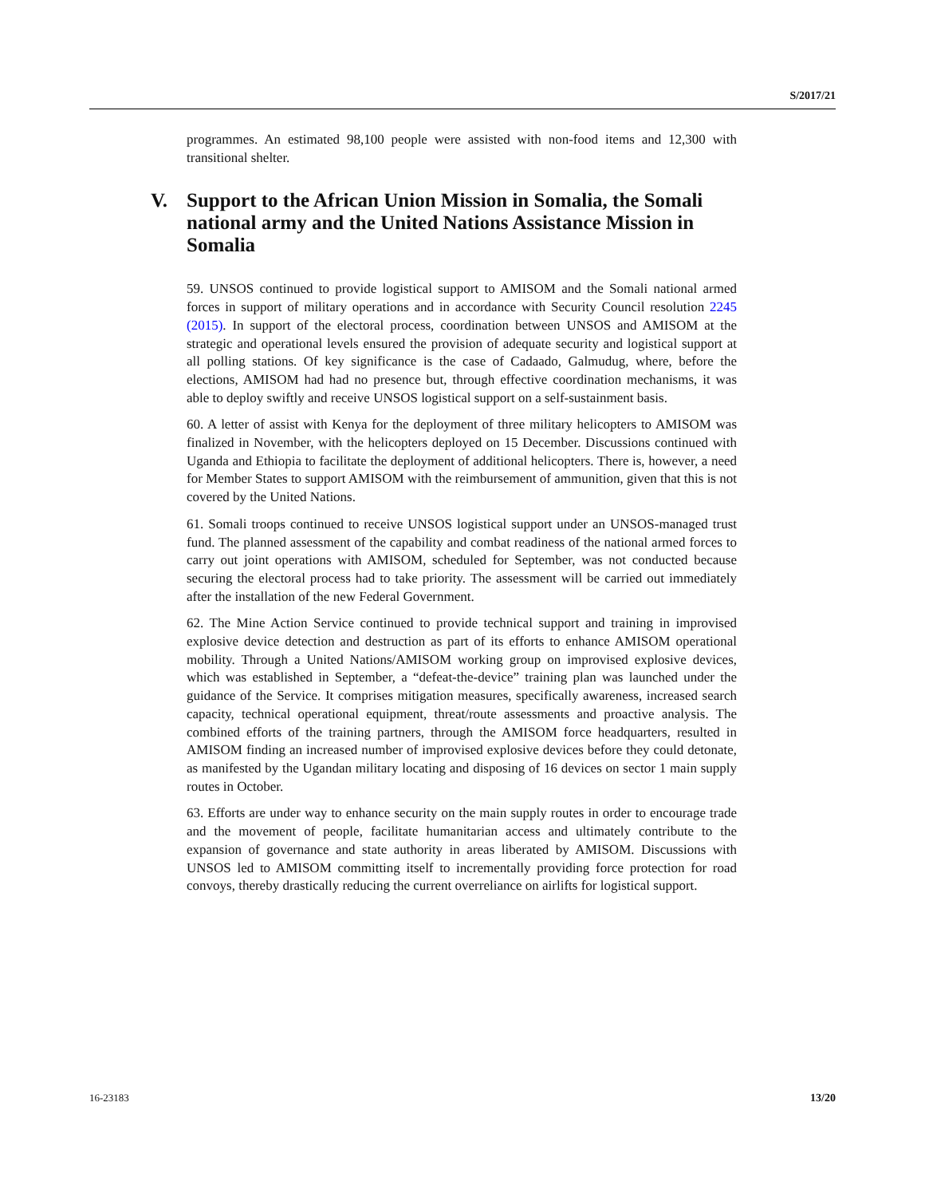S/2017/21
programmes. An estimated 98,100 people were assisted with non-food items and 12,300 with transitional shelter.
V. Support to the African Union Mission in Somalia, the Somali national army and the United Nations Assistance Mission in Somalia
59. UNSOS continued to provide logistical support to AMISOM and the Somali national armed forces in support of military operations and in accordance with Security Council resolution 2245 (2015). In support of the electoral process, coordination between UNSOS and AMISOM at the strategic and operational levels ensured the provision of adequate security and logistical support at all polling stations. Of key significance is the case of Cadaado, Galmudug, where, before the elections, AMISOM had had no presence but, through effective coordination mechanisms, it was able to deploy swiftly and receive UNSOS logistical support on a self-sustainment basis.
60. A letter of assist with Kenya for the deployment of three military helicopters to AMISOM was finalized in November, with the helicopters deployed on 15 December. Discussions continued with Uganda and Ethiopia to facilitate the deployment of additional helicopters. There is, however, a need for Member States to support AMISOM with the reimbursement of ammunition, given that this is not covered by the United Nations.
61. Somali troops continued to receive UNSOS logistical support under an UNSOS-managed trust fund. The planned assessment of the capability and combat readiness of the national armed forces to carry out joint operations with AMISOM, scheduled for September, was not conducted because securing the electoral process had to take priority. The assessment will be carried out immediately after the installation of the new Federal Government.
62. The Mine Action Service continued to provide technical support and training in improvised explosive device detection and destruction as part of its efforts to enhance AMISOM operational mobility. Through a United Nations/AMISOM working group on improvised explosive devices, which was established in September, a “defeat-the-device” training plan was launched under the guidance of the Service. It comprises mitigation measures, specifically awareness, increased search capacity, technical operational equipment, threat/route assessments and proactive analysis. The combined efforts of the training partners, through the AMISOM force headquarters, resulted in AMISOM finding an increased number of improvised explosive devices before they could detonate, as manifested by the Ugandan military locating and disposing of 16 devices on sector 1 main supply routes in October.
63. Efforts are under way to enhance security on the main supply routes in order to encourage trade and the movement of people, facilitate humanitarian access and ultimately contribute to the expansion of governance and state authority in areas liberated by AMISOM. Discussions with UNSOS led to AMISOM committing itself to incrementally providing force protection for road convoys, thereby drastically reducing the current overreliance on airlifts for logistical support.
16-23183 13/20